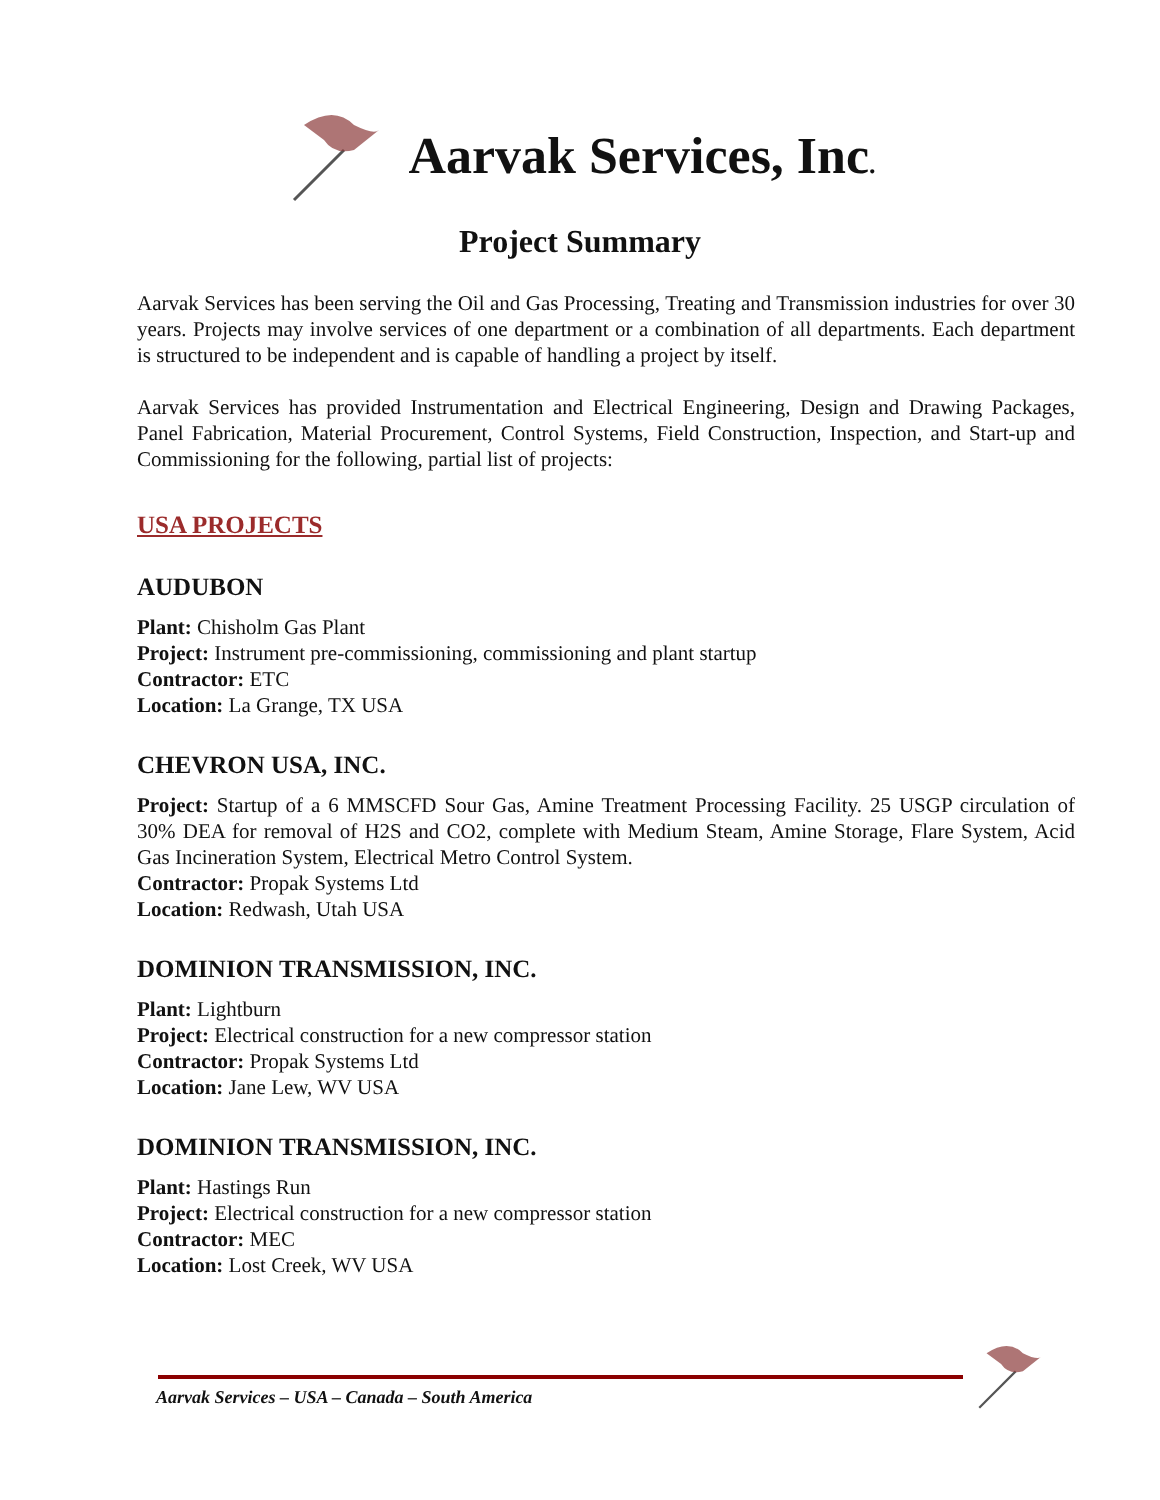Aarvak Services, Inc.
Project Summary
Aarvak Services has been serving the Oil and Gas Processing, Treating and Transmission industries for over 30 years. Projects may involve services of one department or a combination of all departments. Each department is structured to be independent and is capable of handling a project by itself.
Aarvak Services has provided Instrumentation and Electrical Engineering, Design and Drawing Packages, Panel Fabrication, Material Procurement, Control Systems, Field Construction, Inspection, and Start-up and Commissioning for the following, partial list of projects:
USA PROJECTS
AUDUBON
Plant: Chisholm Gas Plant
Project: Instrument pre-commissioning, commissioning and plant startup
Contractor: ETC
Location: La Grange, TX USA
CHEVRON USA, INC.
Project: Startup of a 6 MMSCFD Sour Gas, Amine Treatment Processing Facility. 25 USGP circulation of 30% DEA for removal of H2S and CO2, complete with Medium Steam, Amine Storage, Flare System, Acid Gas Incineration System, Electrical Metro Control System.
Contractor: Propak Systems Ltd
Location: Redwash, Utah USA
DOMINION TRANSMISSION, INC.
Plant: Lightburn
Project: Electrical construction for a new compressor station
Contractor: Propak Systems Ltd
Location: Jane Lew, WV USA
DOMINION TRANSMISSION, INC.
Plant: Hastings Run
Project: Electrical construction for a new compressor station
Contractor: MEC
Location: Lost Creek, WV USA
Aarvak Services – USA – Canada – South America